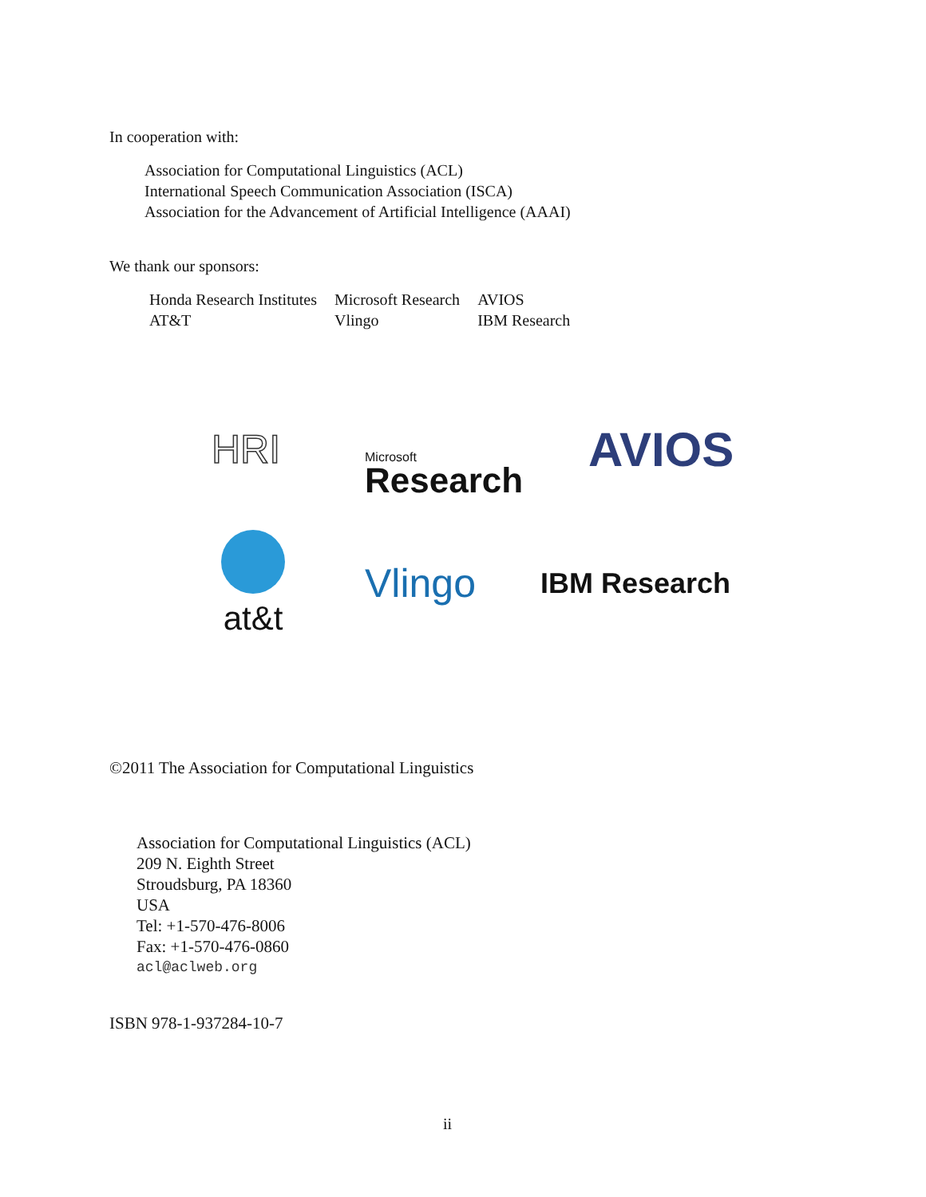In cooperation with:
Association for Computational Linguistics (ACL)
International Speech Communication Association (ISCA)
Association for the Advancement of Artificial Intelligence (AAAI)
We thank our sponsors:
| Honda Research Institutes | Microsoft Research | AVIOS |
| AT&T | Vlingo | IBM Research |
HRI
Microsoft
Research
AVIOS
at&t
Vlingo
IBM Research
©2011 The Association for Computational Linguistics
Association for Computational Linguistics (ACL)
209 N. Eighth Street
Stroudsburg, PA 18360
USA
Tel: +1-570-476-8006
Fax: +1-570-476-0860
acl@aclweb.org
ISBN 978-1-937284-10-7
ii